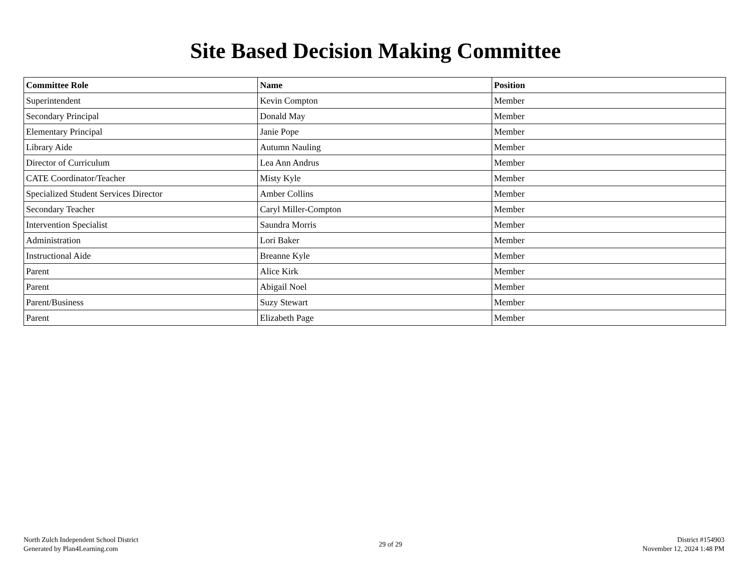Site Based Decision Making Committee
| Committee Role | Name | Position |
| --- | --- | --- |
| Superintendent | Kevin Compton | Member |
| Secondary Principal | Donald May | Member |
| Elementary Principal | Janie Pope | Member |
| Library Aide | Autumn Nauling | Member |
| Director of Curriculum | Lea Ann Andrus | Member |
| CATE Coordinator/Teacher | Misty Kyle | Member |
| Specialized Student Services Director | Amber Collins | Member |
| Secondary Teacher | Caryl Miller-Compton | Member |
| Intervention Specialist | Saundra Morris | Member |
| Administration | Lori Baker | Member |
| Instructional Aide | Breanne Kyle | Member |
| Parent | Alice Kirk | Member |
| Parent | Abigail Noel | Member |
| Parent/Business | Suzy Stewart | Member |
| Parent | Elizabeth Page | Member |
North Zulch Independent School District
Generated by Plan4Learning.com
29 of 29
District #154903
November 12, 2024 1:48 PM